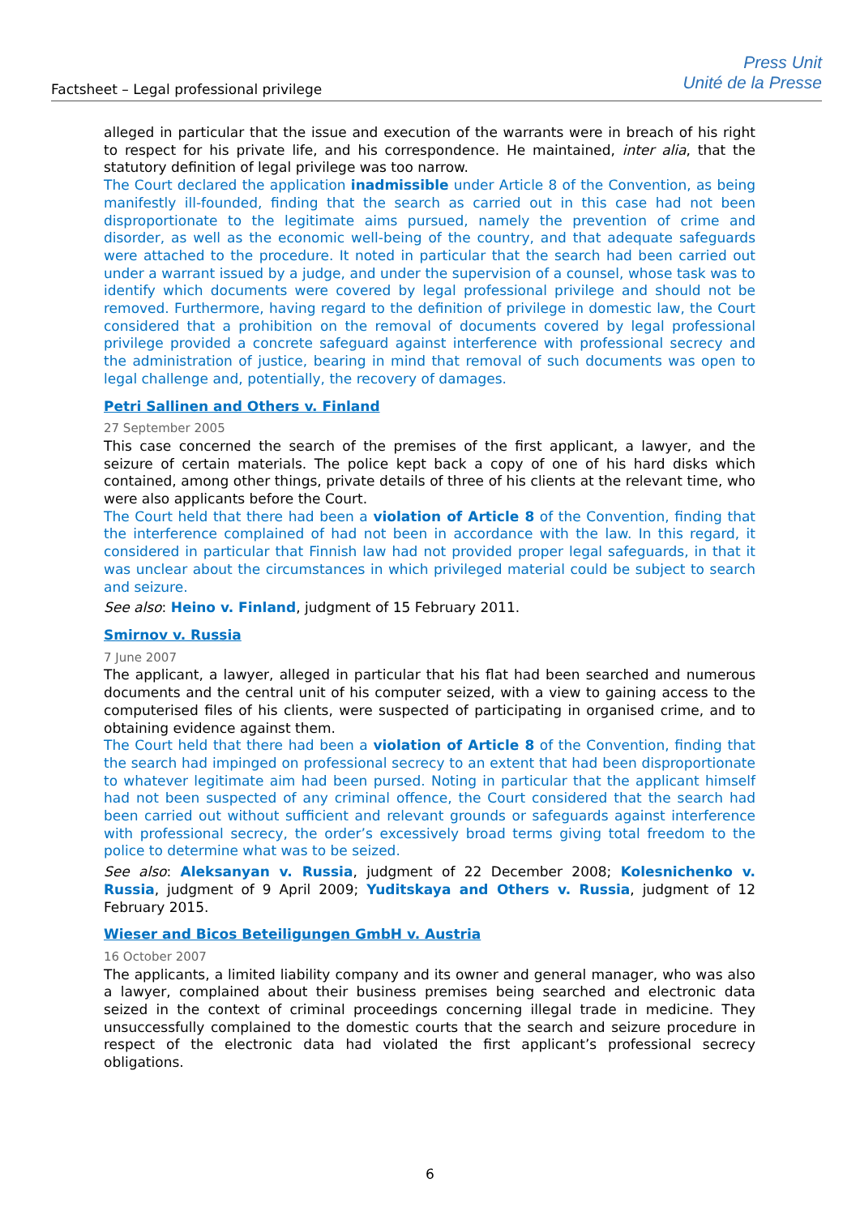Factsheet – Legal professional privilege
Press Unit
Unité de la Presse
alleged in particular that the issue and execution of the warrants were in breach of his right to respect for his private life, and his correspondence. He maintained, inter alia, that the statutory definition of legal privilege was too narrow.
The Court declared the application inadmissible under Article 8 of the Convention, as being manifestly ill-founded, finding that the search as carried out in this case had not been disproportionate to the legitimate aims pursued, namely the prevention of crime and disorder, as well as the economic well-being of the country, and that adequate safeguards were attached to the procedure. It noted in particular that the search had been carried out under a warrant issued by a judge, and under the supervision of a counsel, whose task was to identify which documents were covered by legal professional privilege and should not be removed. Furthermore, having regard to the definition of privilege in domestic law, the Court considered that a prohibition on the removal of documents covered by legal professional privilege provided a concrete safeguard against interference with professional secrecy and the administration of justice, bearing in mind that removal of such documents was open to legal challenge and, potentially, the recovery of damages.
Petri Sallinen and Others v. Finland
27 September 2005
This case concerned the search of the premises of the first applicant, a lawyer, and the seizure of certain materials. The police kept back a copy of one of his hard disks which contained, among other things, private details of three of his clients at the relevant time, who were also applicants before the Court.
The Court held that there had been a violation of Article 8 of the Convention, finding that the interference complained of had not been in accordance with the law. In this regard, it considered in particular that Finnish law had not provided proper legal safeguards, in that it was unclear about the circumstances in which privileged material could be subject to search and seizure.
See also: Heino v. Finland, judgment of 15 February 2011.
Smirnov v. Russia
7 June 2007
The applicant, a lawyer, alleged in particular that his flat had been searched and numerous documents and the central unit of his computer seized, with a view to gaining access to the computerised files of his clients, were suspected of participating in organised crime, and to obtaining evidence against them.
The Court held that there had been a violation of Article 8 of the Convention, finding that the search had impinged on professional secrecy to an extent that had been disproportionate to whatever legitimate aim had been pursed. Noting in particular that the applicant himself had not been suspected of any criminal offence, the Court considered that the search had been carried out without sufficient and relevant grounds or safeguards against interference with professional secrecy, the order’s excessively broad terms giving total freedom to the police to determine what was to be seized.
See also: Aleksanyan v. Russia, judgment of 22 December 2008; Kolesnichenko v. Russia, judgment of 9 April 2009; Yuditskaya and Others v. Russia, judgment of 12 February 2015.
Wieser and Bicos Beteiligungen GmbH v. Austria
16 October 2007
The applicants, a limited liability company and its owner and general manager, who was also a lawyer, complained about their business premises being searched and electronic data seized in the context of criminal proceedings concerning illegal trade in medicine. They unsuccessfully complained to the domestic courts that the search and seizure procedure in respect of the electronic data had violated the first applicant’s professional secrecy obligations.
6